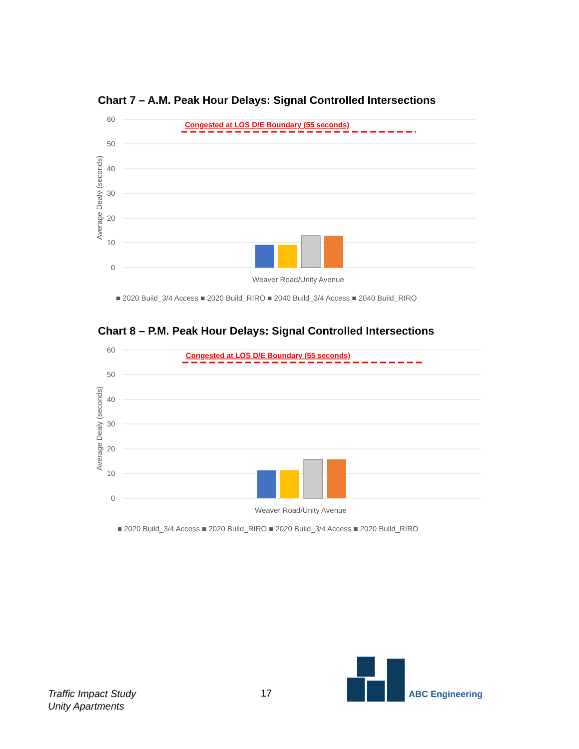Chart 7 – A.M. Peak Hour Delays: Signal Controlled Intersections
60
50
40
30
20
10
0
Average Dealy (seconds)
Congested at LOS D/E Boundary (55 seconds)
Weaver Road/Unity Avenue
■ 2020 Build_3/4 Access ■ 2020 Build_RIRO ■ 2040 Build_3/4 Access ■ 2040 Build_RIRO
Chart 8 – P.M. Peak Hour Delays: Signal Controlled Intersections
60
50
40
30
20
10
0
Average Dealy (seconds)
Congested at LOS D/E Boundary (55 seconds)
Weaver Road/Unity Avenue
■ 2020 Build_3/4 Access ■ 2020 Build_RIRO ■ 2020 Build_3/4 Access ■ 2020 Build_RIRO
Traffic Impact Study
Unity Apartments
17 ABC Engineering